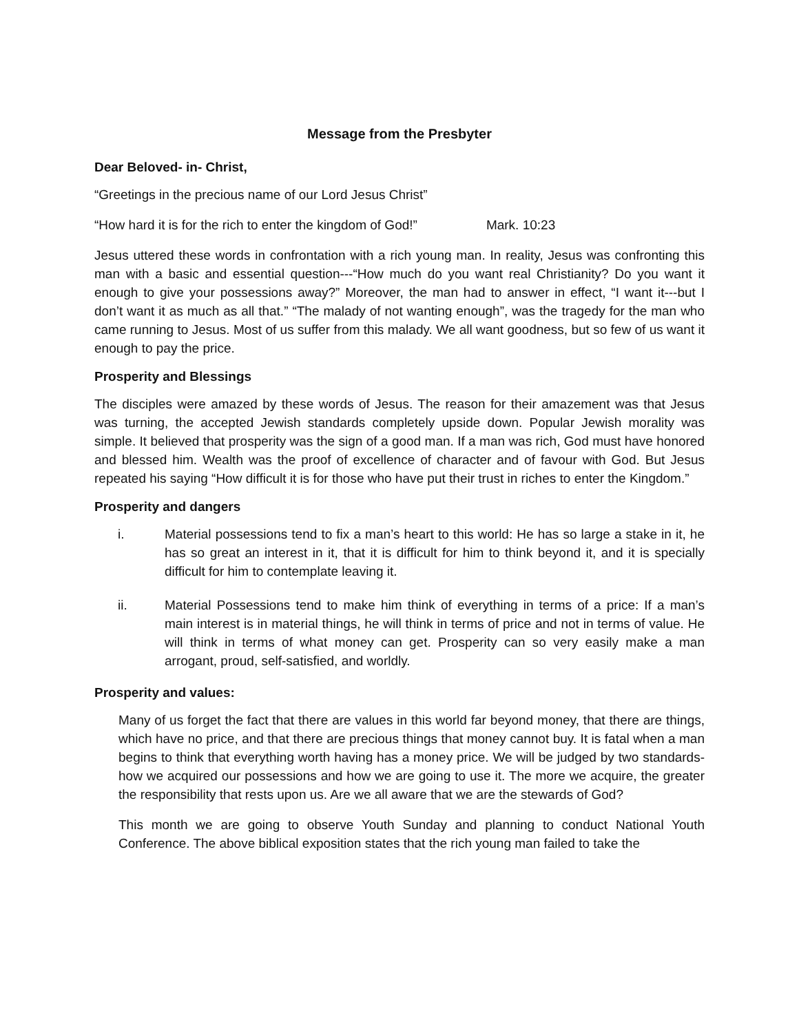Message from the Presbyter
Dear Beloved- in- Christ,
“Greetings in the precious name of our Lord Jesus Christ”
“How hard it is for the rich to enter the kingdom of God!” Mark. 10:23
Jesus uttered these words in confrontation with a rich young man. In reality, Jesus was confronting this man with a basic and essential question---“How much do you want real Christianity? Do you want it enough to give your possessions away?” Moreover, the man had to answer in effect, “I want it---but I don’t want it as much as all that.” “The malady of not wanting enough”, was the tragedy for the man who came running to Jesus. Most of us suffer from this malady. We all want goodness, but so few of us want it enough to pay the price.
Prosperity and Blessings
The disciples were amazed by these words of Jesus. The reason for their amazement was that Jesus was turning, the accepted Jewish standards completely upside down. Popular Jewish morality was simple. It believed that prosperity was the sign of a good man. If a man was rich, God must have honored and blessed him. Wealth was the proof of excellence of character and of favour with God. But Jesus repeated his saying “How difficult it is for those who have put their trust in riches to enter the Kingdom.”
Prosperity and dangers
i. Material possessions tend to fix a man’s heart to this world: He has so large a stake in it, he has so great an interest in it, that it is difficult for him to think beyond it, and it is specially difficult for him to contemplate leaving it.
ii. Material Possessions tend to make him think of everything in terms of a price: If a man’s main interest is in material things, he will think in terms of price and not in terms of value. He will think in terms of what money can get. Prosperity can so very easily make a man arrogant, proud, self-satisfied, and worldly.
Prosperity and values:
Many of us forget the fact that there are values in this world far beyond money, that there are things, which have no price, and that there are precious things that money cannot buy. It is fatal when a man begins to think that everything worth having has a money price. We will be judged by two standards- how we acquired our possessions and how we are going to use it. The more we acquire, the greater the responsibility that rests upon us. Are we all aware that we are the stewards of God?
This month we are going to observe Youth Sunday and planning to conduct National Youth Conference. The above biblical exposition states that the rich young man failed to take the